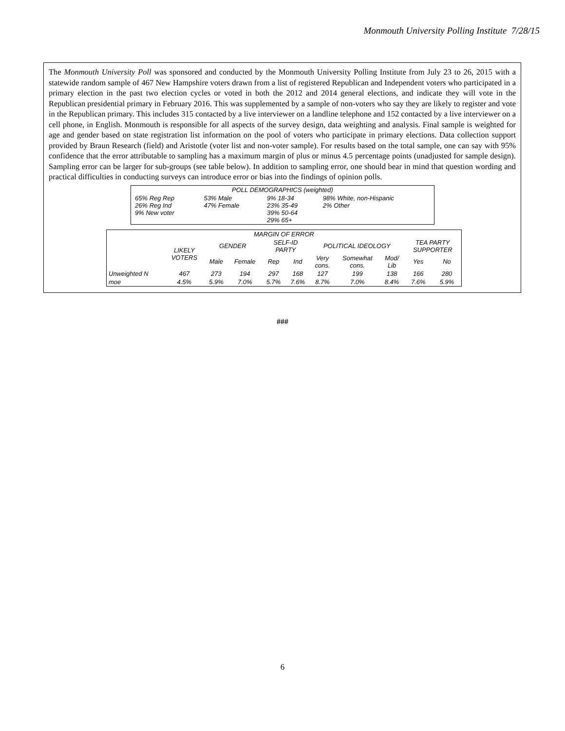Monmouth University Polling Institute 7/28/15
The Monmouth University Poll was sponsored and conducted by the Monmouth University Polling Institute from July 23 to 26, 2015 with a statewide random sample of 467 New Hampshire voters drawn from a list of registered Republican and Independent voters who participated in a primary election in the past two election cycles or voted in both the 2012 and 2014 general elections, and indicate they will vote in the Republican presidential primary in February 2016. This was supplemented by a sample of non-voters who say they are likely to register and vote in the Republican primary. This includes 315 contacted by a live interviewer on a landline telephone and 152 contacted by a live interviewer on a cell phone, in English. Monmouth is responsible for all aspects of the survey design, data weighting and analysis. Final sample is weighted for age and gender based on state registration list information on the pool of voters who participate in primary elections. Data collection support provided by Braun Research (field) and Aristotle (voter list and non-voter sample). For results based on the total sample, one can say with 95% confidence that the error attributable to sampling has a maximum margin of plus or minus 4.5 percentage points (unadjusted for sample design). Sampling error can be larger for sub-groups (see table below). In addition to sampling error, one should bear in mind that question wording and practical difficulties in conducting surveys can introduce error or bias into the findings of opinion polls.
| POLL DEMOGRAPHICS (weighted) | | | |
| 65% Reg Rep 26% Reg Ind 9% New voter | 53% Male 47% Female | 9% 18-34 23% 35-49 39% 50-64 29% 65+ | 98% White, non-Hispanic 2% Other |
| MARGIN OF ERROR | | | | | | | | | | |
| --- | --- | --- | --- | --- | --- | --- | --- | --- | --- | --- |
| | LIKELY VOTERS | GENDER | | SELF-ID PARTY | | POLITICAL IDEOLOGY | | | TEA PARTY SUPPORTER | |
| | | Male | Female | Rep | Ind | Very cons. | Somewhat cons. | Mod/ Lib | Yes | No |
| Unweighted N | 467 | 273 | 194 | 297 | 168 | 127 | 199 | 138 | 166 | 280 |
| moe | 4.5% | 5.9% | 7.0% | 5.7% | 7.6% | 8.7% | 7.0% | 8.4% | 7.6% | 5.9% |
###
6